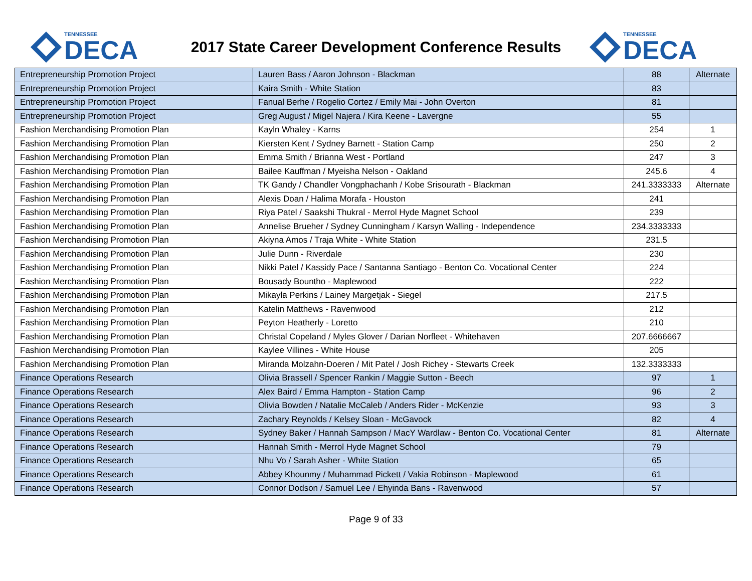TENNESSEE
DECA
2017 State Career Development Conference Results
TENNESSEE
DECA
| Entrepreneurship Promotion Project | Lauren Bass / Aaron Johnson - Blackman | 88 | Alternate |
| Entrepreneurship Promotion Project | Kaira Smith - White Station | 83 | |
| Entrepreneurship Promotion Project | Fanual Berhe / Rogelio Cortez / Emily Mai - John Overton | 81 | |
| Entrepreneurship Promotion Project | Greg August / Migel Najera / Kira Keene - Lavergne | 55 | |
| Fashion Merchandising Promotion Plan | Kayln Whaley - Karns | 254 | 1 |
| Fashion Merchandising Promotion Plan | Kiersten Kent / Sydney Barnett - Station Camp | 250 | 2 |
| Fashion Merchandising Promotion Plan | Emma Smith / Brianna West - Portland | 247 | 3 |
| Fashion Merchandising Promotion Plan | Bailee Kauffman / Myeisha Nelson - Oakland | 245.6 | 4 |
| Fashion Merchandising Promotion Plan | TK Gandy / Chandler Vongphachanh / Kobe Srisourath - Blackman | 241.3333333 | Alternate |
| Fashion Merchandising Promotion Plan | Alexis Doan / Halima Morafa - Houston | 241 | |
| Fashion Merchandising Promotion Plan | Riya Patel / Saakshi Thukral - Merrol Hyde Magnet School | 239 | |
| Fashion Merchandising Promotion Plan | Annelise Brueher / Sydney Cunningham / Karsyn Walling - Independence | 234.3333333 | |
| Fashion Merchandising Promotion Plan | Akiyna Amos / Traja White - White Station | 231.5 | |
| Fashion Merchandising Promotion Plan | Julie Dunn - Riverdale | 230 | |
| Fashion Merchandising Promotion Plan | Nikki Patel / Kassidy Pace / Santanna Santiago - Benton Co. Vocational Center | 224 | |
| Fashion Merchandising Promotion Plan | Bousady Bountho - Maplewood | 222 | |
| Fashion Merchandising Promotion Plan | Mikayla Perkins / Lainey Margetjak - Siegel | 217.5 | |
| Fashion Merchandising Promotion Plan | Katelin Matthews - Ravenwood | 212 | |
| Fashion Merchandising Promotion Plan | Peyton Heatherly - Loretto | 210 | |
| Fashion Merchandising Promotion Plan | Christal Copeland / Myles Glover / Darian Norfleet - Whitehaven | 207.6666667 | |
| Fashion Merchandising Promotion Plan | Kaylee Villines - White House | 205 | |
| Fashion Merchandising Promotion Plan | Miranda Molzahn-Doeren / Mit Patel / Josh Richey - Stewarts Creek | 132.3333333 | |
| Finance Operations Research | Olivia Brassell / Spencer Rankin / Maggie Sutton - Beech | 97 | 1 |
| Finance Operations Research | Alex Baird / Emma Hampton - Station Camp | 96 | 2 |
| Finance Operations Research | Olivia Bowden / Natalie McCaleb / Anders Rider - McKenzie | 93 | 3 |
| Finance Operations Research | Zachary Reynolds / Kelsey Sloan - McGavock | 82 | 4 |
| Finance Operations Research | Sydney Baker / Hannah Sampson / MacY Wardlaw - Benton Co. Vocational Center | 81 | Alternate |
| Finance Operations Research | Hannah Smith - Merrol Hyde Magnet School | 79 | |
| Finance Operations Research | Nhu Vo / Sarah Asher - White Station | 65 | |
| Finance Operations Research | Abbey Khounmy / Muhammad Pickett / Vakia Robinson - Maplewood | 61 | |
| Finance Operations Research | Connor Dodson / Samuel Lee / Ehyinda Bans - Ravenwood | 57 | |
Page 9 of 33